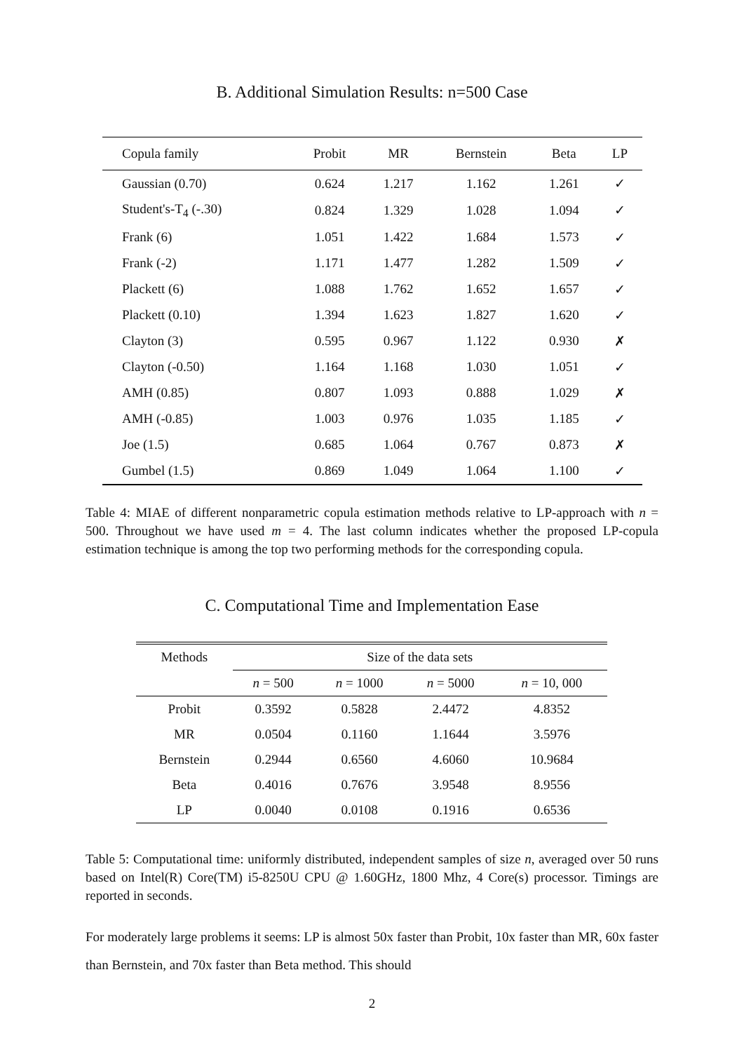B. Additional Simulation Results: n=500 Case
| Copula family | Probit | MR | Bernstein | Beta | LP |
| --- | --- | --- | --- | --- | --- |
| Gaussian (0.70) | 0.624 | 1.217 | 1.162 | 1.261 | ✓ |
| Student's-T<sub>4</sub> (-.30) | 0.824 | 1.329 | 1.028 | 1.094 | ✓ |
| Frank (6) | 1.051 | 1.422 | 1.684 | 1.573 | ✓ |
| Frank (-2) | 1.171 | 1.477 | 1.282 | 1.509 | ✓ |
| Plackett (6) | 1.088 | 1.762 | 1.652 | 1.657 | ✓ |
| Plackett (0.10) | 1.394 | 1.623 | 1.827 | 1.620 | ✓ |
| Clayton (3) | 0.595 | 0.967 | 1.122 | 0.930 | ✗ |
| Clayton (-0.50) | 1.164 | 1.168 | 1.030 | 1.051 | ✓ |
| AMH (0.85) | 0.807 | 1.093 | 0.888 | 1.029 | ✗ |
| AMH (-0.85) | 1.003 | 0.976 | 1.035 | 1.185 | ✓ |
| Joe (1.5) | 0.685 | 1.064 | 0.767 | 0.873 | ✗ |
| Gumbel (1.5) | 0.869 | 1.049 | 1.064 | 1.100 | ✓ |
Table 4: MIAE of different nonparametric copula estimation methods relative to LP-approach with n = 500. Throughout we have used m = 4. The last column indicates whether the proposed LP-copula estimation technique is among the top two performing methods for the corresponding copula.
C. Computational Time and Implementation Ease
| Methods | Size of the data sets | | | |
| | n = 500 | n = 1000 | n = 5000 | n = 10, 000 |
| Probit | 0.3592 | 0.5828 | 2.4472 | 4.8352 |
| MR | 0.0504 | 0.1160 | 1.1644 | 3.5976 |
| Bernstein | 0.2944 | 0.6560 | 4.6060 | 10.9684 |
| Beta | 0.4016 | 0.7676 | 3.9548 | 8.9556 |
| LP | 0.0040 | 0.0108 | 0.1916 | 0.6536 |
Table 5: Computational time: uniformly distributed, independent samples of size n, averaged over 50 runs based on Intel(R) Core(TM) i5-8250U CPU @ 1.60GHz, 1800 Mhz, 4 Core(s) processor. Timings are reported in seconds.
For moderately large problems it seems: LP is almost 50x faster than Probit, 10x faster than MR, 60x faster than Bernstein, and 70x faster than Beta method. This should
2